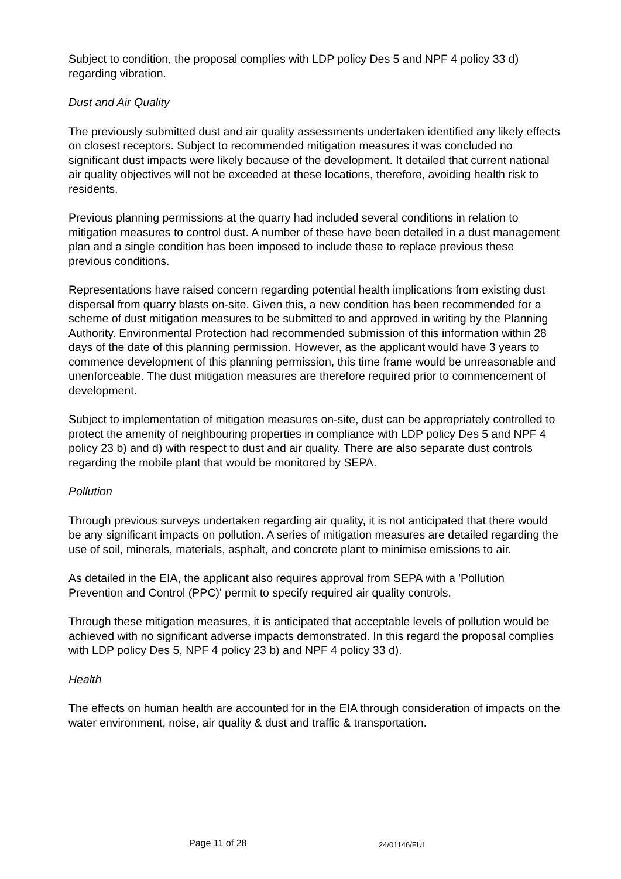Subject to condition, the proposal complies with LDP policy Des 5 and NPF 4 policy 33 d) regarding vibration.
Dust and Air Quality
The previously submitted dust and air quality assessments undertaken identified any likely effects on closest receptors. Subject to recommended mitigation measures it was concluded no significant dust impacts were likely because of the development. It detailed that current national air quality objectives will not be exceeded at these locations, therefore, avoiding health risk to residents.
Previous planning permissions at the quarry had included several conditions in relation to mitigation measures to control dust. A number of these have been detailed in a dust management plan and a single condition has been imposed to include these to replace previous these previous conditions.
Representations have raised concern regarding potential health implications from existing dust dispersal from quarry blasts on-site. Given this, a new condition has been recommended for a scheme of dust mitigation measures to be submitted to and approved in writing by the Planning Authority. Environmental Protection had recommended submission of this information within 28 days of the date of this planning permission. However, as the applicant would have 3 years to commence development of this planning permission, this time frame would be unreasonable and unenforceable. The dust mitigation measures are therefore required prior to commencement of development.
Subject to implementation of mitigation measures on-site, dust can be appropriately controlled to protect the amenity of neighbouring properties in compliance with LDP policy Des 5 and NPF 4 policy 23 b) and d) with respect to dust and air quality. There are also separate dust controls regarding the mobile plant that would be monitored by SEPA.
Pollution
Through previous surveys undertaken regarding air quality, it is not anticipated that there would be any significant impacts on pollution. A series of mitigation measures are detailed regarding the use of soil, minerals, materials, asphalt, and concrete plant to minimise emissions to air.
As detailed in the EIA, the applicant also requires approval from SEPA with a 'Pollution Prevention and Control (PPC)' permit to specify required air quality controls.
Through these mitigation measures, it is anticipated that acceptable levels of pollution would be achieved with no significant adverse impacts demonstrated. In this regard the proposal complies with LDP policy Des 5, NPF 4 policy 23 b) and NPF 4 policy 33 d).
Health
The effects on human health are accounted for in the EIA through consideration of impacts on the water environment, noise, air quality & dust and traffic & transportation.
Page 11 of 28 24/01146/FUL